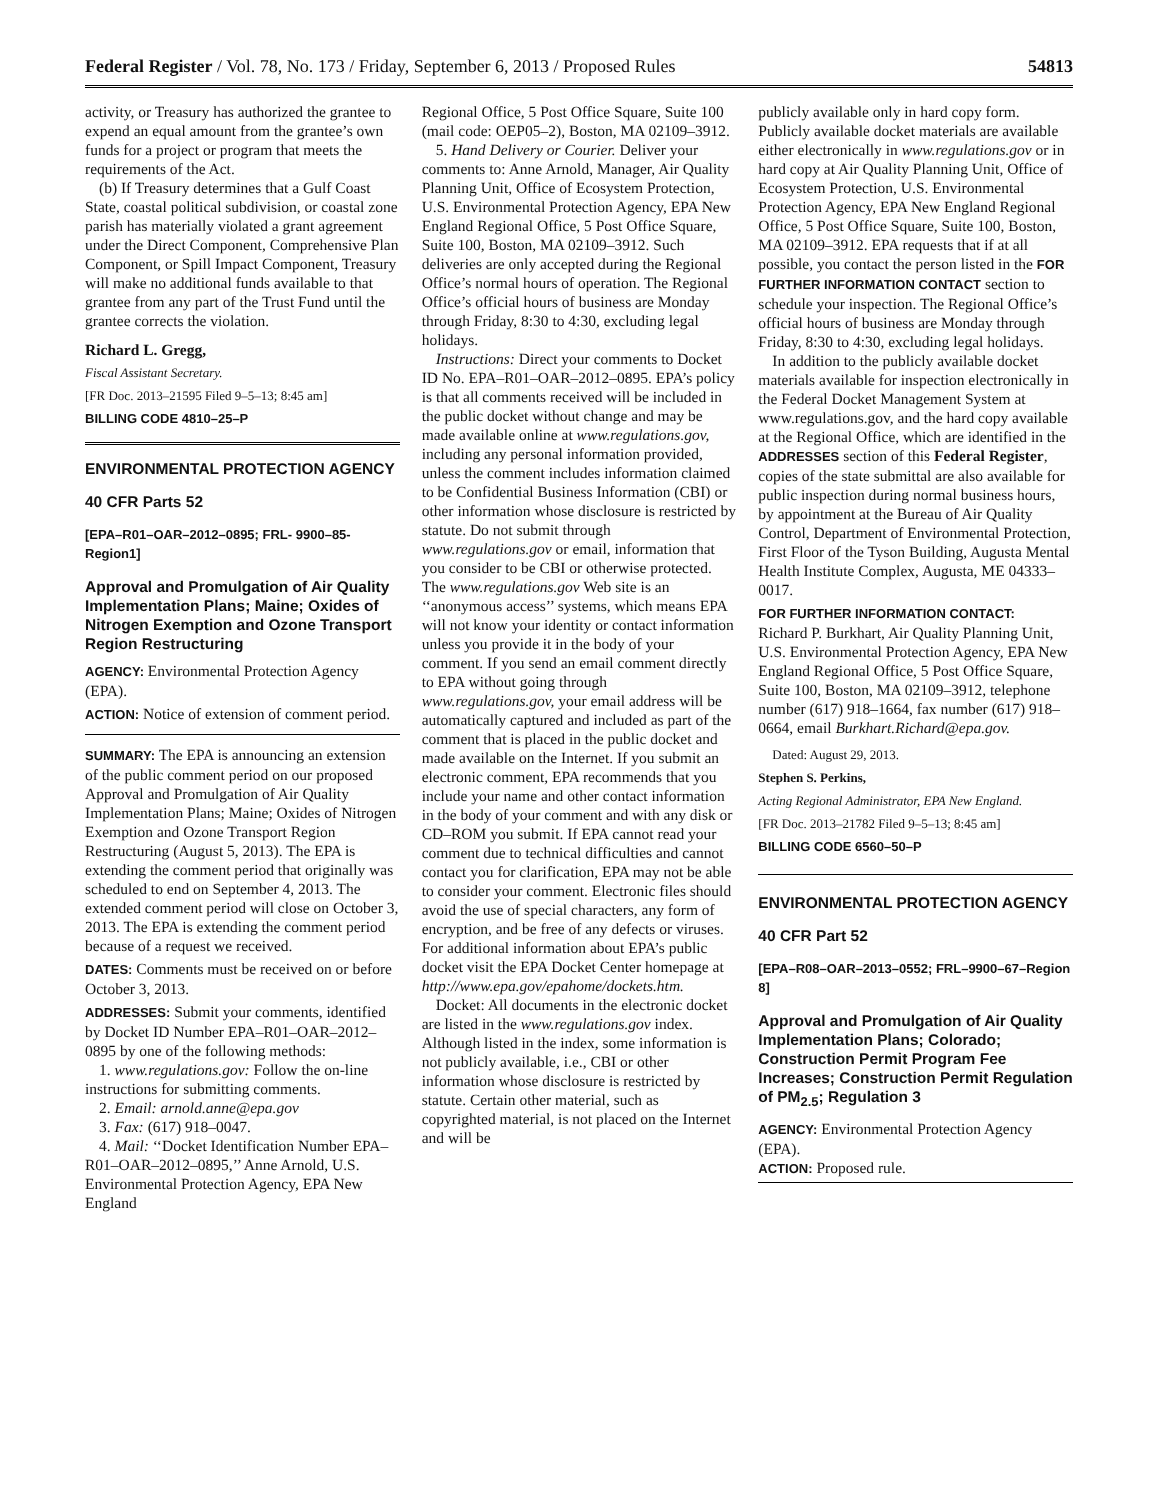Federal Register / Vol. 78, No. 173 / Friday, September 6, 2013 / Proposed Rules 54813
activity, or Treasury has authorized the grantee to expend an equal amount from the grantee’s own funds for a project or program that meets the requirements of the Act.
(b) If Treasury determines that a Gulf Coast State, coastal political subdivision, or coastal zone parish has materially violated a grant agreement under the Direct Component, Comprehensive Plan Component, or Spill Impact Component, Treasury will make no additional funds available to that grantee from any part of the Trust Fund until the grantee corrects the violation.
Richard L. Gregg,
Fiscal Assistant Secretary.
[FR Doc. 2013–21595 Filed 9–5–13; 8:45 am]
BILLING CODE 4810–25–P
ENVIRONMENTAL PROTECTION AGENCY
40 CFR Parts 52
[EPA–R01–OAR–2012–0895; FRL- 9900–85-Region1]
Approval and Promulgation of Air Quality Implementation Plans; Maine; Oxides of Nitrogen Exemption and Ozone Transport Region Restructuring
AGENCY: Environmental Protection Agency (EPA).
ACTION: Notice of extension of comment period.
SUMMARY: The EPA is announcing an extension of the public comment period on our proposed Approval and Promulgation of Air Quality Implementation Plans; Maine; Oxides of Nitrogen Exemption and Ozone Transport Region Restructuring (August 5, 2013). The EPA is extending the comment period that originally was scheduled to end on September 4, 2013. The extended comment period will close on October 3, 2013. The EPA is extending the comment period because of a request we received.
DATES: Comments must be received on or before October 3, 2013.
ADDRESSES: Submit your comments, identified by Docket ID Number EPA–R01–OAR–2012–0895 by one of the following methods:
1. www.regulations.gov: Follow the on-line instructions for submitting comments.
2. Email: arnold.anne@epa.gov
3. Fax: (617) 918–0047.
4. Mail: ‘‘Docket Identification Number EPA–R01–OAR–2012–0895,’’ Anne Arnold, U.S. Environmental Protection Agency, EPA New England
Regional Office, 5 Post Office Square, Suite 100 (mail code: OEP05–2), Boston, MA 02109–3912.
5. Hand Delivery or Courier. Deliver your comments to: Anne Arnold, Manager, Air Quality Planning Unit, Office of Ecosystem Protection, U.S. Environmental Protection Agency, EPA New England Regional Office, 5 Post Office Square, Suite 100, Boston, MA 02109–3912. Such deliveries are only accepted during the Regional Office’s normal hours of operation. The Regional Office’s official hours of business are Monday through Friday, 8:30 to 4:30, excluding legal holidays.
Instructions: Direct your comments to Docket ID No. EPA–R01–OAR–2012–0895. EPA’s policy is that all comments received will be included in the public docket without change and may be made available online at www.regulations.gov, including any personal information provided, unless the comment includes information claimed to be Confidential Business Information (CBI) or other information whose disclosure is restricted by statute. Do not submit through www.regulations.gov or email, information that you consider to be CBI or otherwise protected. The www.regulations.gov Web site is an ‘‘anonymous access’’ systems, which means EPA will not know your identity or contact information unless you provide it in the body of your comment. If you send an email comment directly to EPA without going through www.regulations.gov, your email address will be automatically captured and included as part of the comment that is placed in the public docket and made available on the Internet. If you submit an electronic comment, EPA recommends that you include your name and other contact information in the body of your comment and with any disk or CD–ROM you submit. If EPA cannot read your comment due to technical difficulties and cannot contact you for clarification, EPA may not be able to consider your comment. Electronic files should avoid the use of special characters, any form of encryption, and be free of any defects or viruses. For additional information about EPA’s public docket visit the EPA Docket Center homepage at http://www.epa.gov/epahome/dockets.htm.
Docket: All documents in the electronic docket are listed in the www.regulations.gov index. Although listed in the index, some information is not publicly available, i.e., CBI or other information whose disclosure is restricted by statute. Certain other material, such as copyrighted material, is not placed on the Internet and will be
publicly available only in hard copy form. Publicly available docket materials are available either electronically in www.regulations.gov or in hard copy at Air Quality Planning Unit, Office of Ecosystem Protection, U.S. Environmental Protection Agency, EPA New England Regional Office, 5 Post Office Square, Suite 100, Boston, MA 02109–3912. EPA requests that if at all possible, you contact the person listed in the FOR FURTHER INFORMATION CONTACT section to schedule your inspection. The Regional Office’s official hours of business are Monday through Friday, 8:30 to 4:30, excluding legal holidays.
In addition to the publicly available docket materials available for inspection electronically in the Federal Docket Management System at www.regulations.gov, and the hard copy available at the Regional Office, which are identified in the ADDRESSES section of this Federal Register, copies of the state submittal are also available for public inspection during normal business hours, by appointment at the Bureau of Air Quality Control, Department of Environmental Protection, First Floor of the Tyson Building, Augusta Mental Health Institute Complex, Augusta, ME 04333–0017.
FOR FURTHER INFORMATION CONTACT:
Richard P. Burkhart, Air Quality Planning Unit, U.S. Environmental Protection Agency, EPA New England Regional Office, 5 Post Office Square, Suite 100, Boston, MA 02109–3912, telephone number (617) 918–1664, fax number (617) 918–0664, email Burkhart.Richard@epa.gov.
Dated: August 29, 2013.
Stephen S. Perkins,
Acting Regional Administrator, EPA New England.
[FR Doc. 2013–21782 Filed 9–5–13; 8:45 am]
BILLING CODE 6560–50–P
ENVIRONMENTAL PROTECTION AGENCY
40 CFR Part 52
[EPA–R08–OAR–2013–0552; FRL–9900–67–Region 8]
Approval and Promulgation of Air Quality Implementation Plans; Colorado; Construction Permit Program Fee Increases; Construction Permit Regulation of PM<sub>2.5</sub>; Regulation 3
AGENCY: Environmental Protection Agency (EPA).
ACTION: Proposed rule.